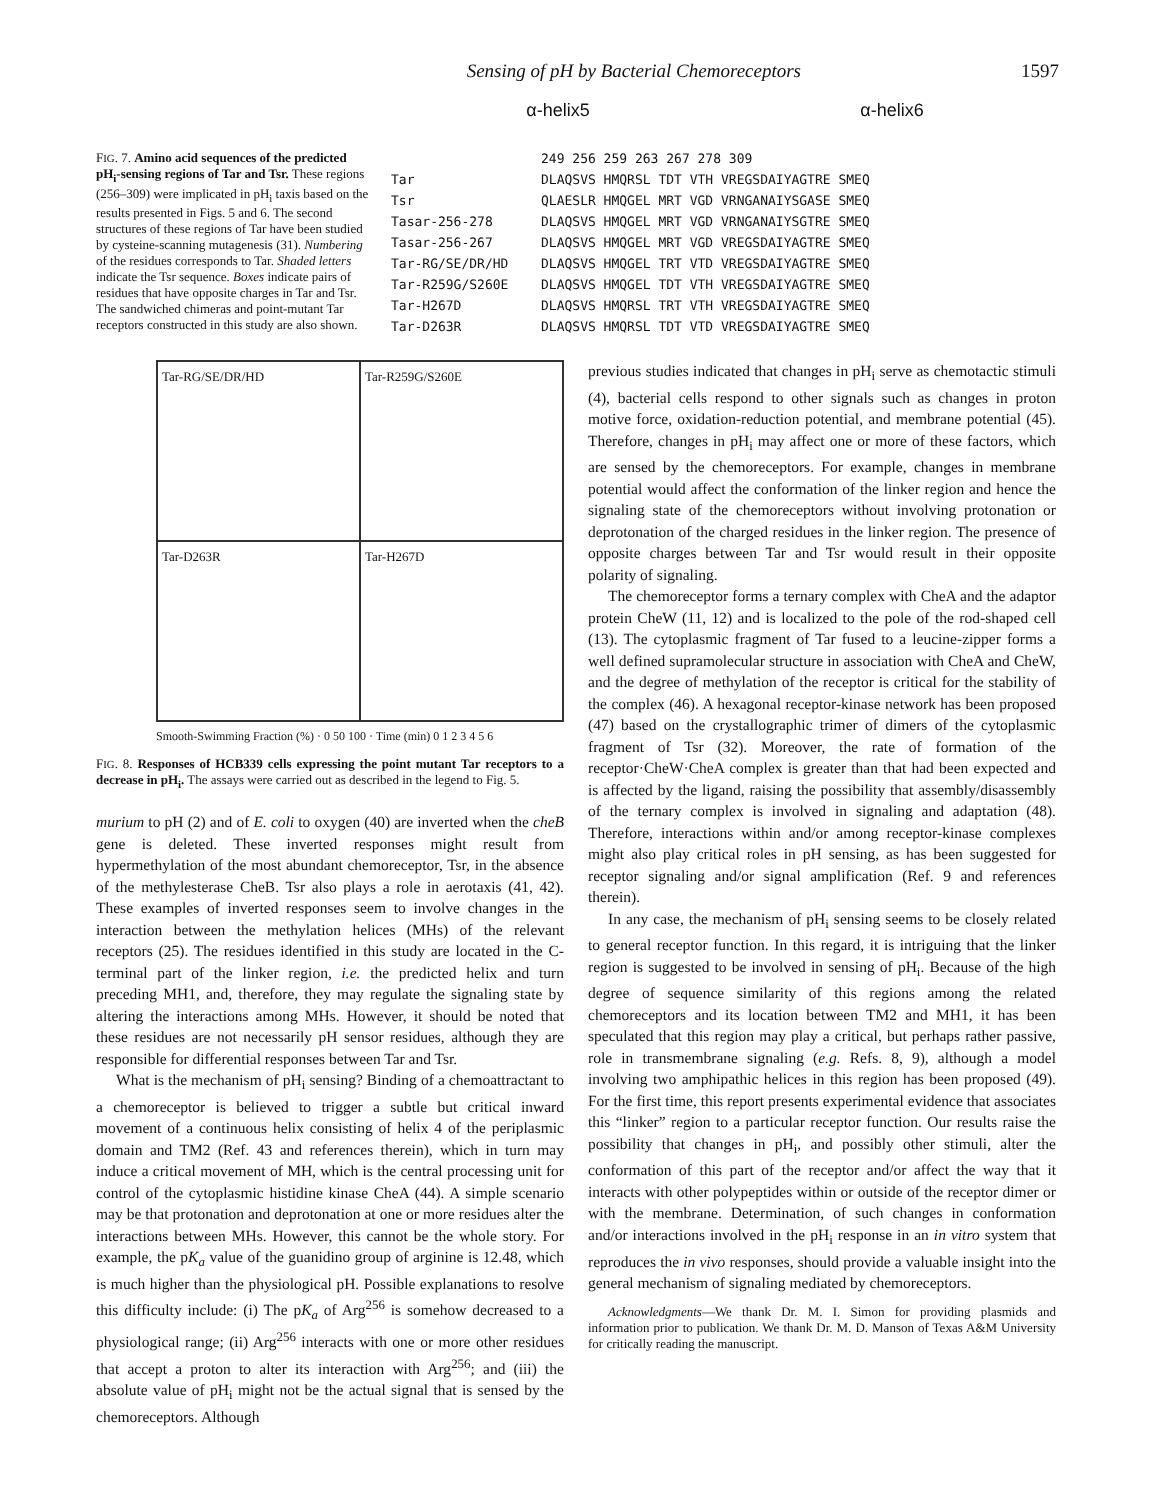Sensing of pH by Bacterial Chemoreceptors 1597
FIG. 7. Amino acid sequences of the predicted pH<sub>i</sub>-sensing regions of Tar and Tsr. These regions (256–309) were implicated in pH<sub>i</sub> taxis based on the results presented in Figs. 5 and 6. The second structures of these regions of Tar have been studied by cysteine-scanning mutagenesis (31). Numbering of the residues corresponds to Tar. Shaded letters indicate the Tsr sequence. Boxes indicate pairs of residues that have opposite charges in Tar and Tsr. The sandwiched chimeras and point-mutant Tar receptors constructed in this study are also shown.
α-helix5 α-helix6
249 256 259 263 267 278 309
Tar DLAQSVS HMQRSL TDT VTH VREGSDAIYAGTRE SMEQ
Tsr QLAESLR HMQGEL MRT VGD VRNGANAIYSGASE SMEQ
Tasar-256-278 DLAQSVS HMQGEL MRT VGD VRNGANAIYSGTRE SMEQ
Tasar-256-267 DLAQSVS HMQGEL MRT VGD VREGSDAIYAGTRE SMEQ
Tar-RG/SE/DR/HD DLAQSVS HMQGEL TRT VTD VREGSDAIYAGTRE SMEQ
Tar-R259G/S260E DLAQSVS HMQGEL TDT VTH VREGSDAIYAGTRE SMEQ
Tar-H267D DLAQSVS HMQRSL TRT VTH VREGSDAIYAGTRE SMEQ
Tar-D263R DLAQSVS HMQRSL TDT VTD VREGSDAIYAGTRE SMEQ
Tar-RG/SE/DR/HD
Tar-R259G/S260E
Tar-D263R
Tar-H267D
Smooth-Swimming Fraction (%) · 0 50 100 · Time (min) 0 1 2 3 4 5 6
FIG. 8. Responses of HCB339 cells expressing the point mutant Tar receptors to a decrease in pH<sub>i</sub>. The assays were carried out as described in the legend to Fig. 5.
murium to pH (2) and of E. coli to oxygen (40) are inverted when the cheB gene is deleted. These inverted responses might result from hypermethylation of the most abundant chemoreceptor, Tsr, in the absence of the methylesterase CheB. Tsr also plays a role in aerotaxis (41, 42). These examples of inverted responses seem to involve changes in the interaction between the methylation helices (MHs) of the relevant receptors (25). The residues identified in this study are located in the C-terminal part of the linker region, i.e. the predicted helix and turn preceding MH1, and, therefore, they may regulate the signaling state by altering the interactions among MHs. However, it should be noted that these residues are not necessarily pH sensor residues, although they are responsible for differential responses between Tar and Tsr.
What is the mechanism of pH<sub>i</sub> sensing? Binding of a chemoattractant to a chemoreceptor is believed to trigger a subtle but critical inward movement of a continuous helix consisting of helix 4 of the periplasmic domain and TM2 (Ref. 43 and references therein), which in turn may induce a critical movement of MH, which is the central processing unit for control of the cytoplasmic histidine kinase CheA (44). A simple scenario may be that protonation and deprotonation at one or more residues alter the interactions between MHs. However, this cannot be the whole story. For example, the pK<sub>a</sub> value of the guanidino group of arginine is 12.48, which is much higher than the physiological pH. Possible explanations to resolve this difficulty include: (i) The pK<sub>a</sub> of Arg<sup>256</sup> is somehow decreased to a physiological range; (ii) Arg<sup>256</sup> interacts with one or more other residues that accept a proton to alter its interaction with Arg<sup>256</sup>; and (iii) the absolute value of pH<sub>i</sub> might not be the actual signal that is sensed by the chemoreceptors. Although
previous studies indicated that changes in pH<sub>i</sub> serve as chemotactic stimuli (4), bacterial cells respond to other signals such as changes in proton motive force, oxidation-reduction potential, and membrane potential (45). Therefore, changes in pH<sub>i</sub> may affect one or more of these factors, which are sensed by the chemoreceptors. For example, changes in membrane potential would affect the conformation of the linker region and hence the signaling state of the chemoreceptors without involving protonation or deprotonation of the charged residues in the linker region. The presence of opposite charges between Tar and Tsr would result in their opposite polarity of signaling.
The chemoreceptor forms a ternary complex with CheA and the adaptor protein CheW (11, 12) and is localized to the pole of the rod-shaped cell (13). The cytoplasmic fragment of Tar fused to a leucine-zipper forms a well defined supramolecular structure in association with CheA and CheW, and the degree of methylation of the receptor is critical for the stability of the complex (46). A hexagonal receptor-kinase network has been proposed (47) based on the crystallographic trimer of dimers of the cytoplasmic fragment of Tsr (32). Moreover, the rate of formation of the receptor·CheW·CheA complex is greater than that had been expected and is affected by the ligand, raising the possibility that assembly/disassembly of the ternary complex is involved in signaling and adaptation (48). Therefore, interactions within and/or among receptor-kinase complexes might also play critical roles in pH sensing, as has been suggested for receptor signaling and/or signal amplification (Ref. 9 and references therein).
In any case, the mechanism of pH<sub>i</sub> sensing seems to be closely related to general receptor function. In this regard, it is intriguing that the linker region is suggested to be involved in sensing of pH<sub>i</sub>. Because of the high degree of sequence similarity of this regions among the related chemoreceptors and its location between TM2 and MH1, it has been speculated that this region may play a critical, but perhaps rather passive, role in transmembrane signaling (e.g. Refs. 8, 9), although a model involving two amphipathic helices in this region has been proposed (49). For the first time, this report presents experimental evidence that associates this “linker” region to a particular receptor function. Our results raise the possibility that changes in pH<sub>i</sub>, and possibly other stimuli, alter the conformation of this part of the receptor and/or affect the way that it interacts with other polypeptides within or outside of the receptor dimer or with the membrane. Determination, of such changes in conformation and/or interactions involved in the pH<sub>i</sub> response in an in vitro system that reproduces the in vivo responses, should provide a valuable insight into the general mechanism of signaling mediated by chemoreceptors.
Acknowledgments—We thank Dr. M. I. Simon for providing plasmids and information prior to publication. We thank Dr. M. D. Manson of Texas A&M University for critically reading the manuscript.